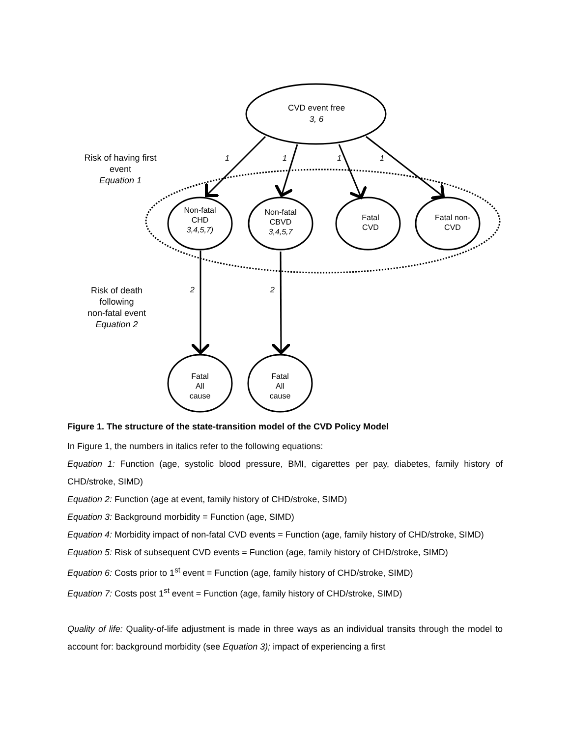CVD event free
3, 6
Risk of having first event
Equation 1
1 1 1 1
Non-fatal
CHD
3,4,5,7)
Non-fatal
CBVD
3,4,5,7
Fatal
CVD
Fatal non-
CVD
Risk of death following
non-fatal event
Equation 2
2 2
Fatal
All
cause
Fatal
All
cause
Figure 1. The structure of the state-transition model of the CVD Policy Model
In Figure 1, the numbers in italics refer to the following equations:
Equation 1: Function (age, systolic blood pressure, BMI, cigarettes per pay, diabetes, family history of CHD/stroke, SIMD)
Equation 2: Function (age at event, family history of CHD/stroke, SIMD)
Equation 3: Background morbidity = Function (age, SIMD)
Equation 4: Morbidity impact of non-fatal CVD events = Function (age, family history of CHD/stroke, SIMD)
Equation 5: Risk of subsequent CVD events = Function (age, family history of CHD/stroke, SIMD)
Equation 6: Costs prior to 1<sup>st</sup> event = Function (age, family history of CHD/stroke, SIMD)
Equation 7: Costs post 1<sup>st</sup> event = Function (age, family history of CHD/stroke, SIMD)
Quality of life: Quality-of-life adjustment is made in three ways as an individual transits through the model to account for: background morbidity (see Equation 3); impact of experiencing a first